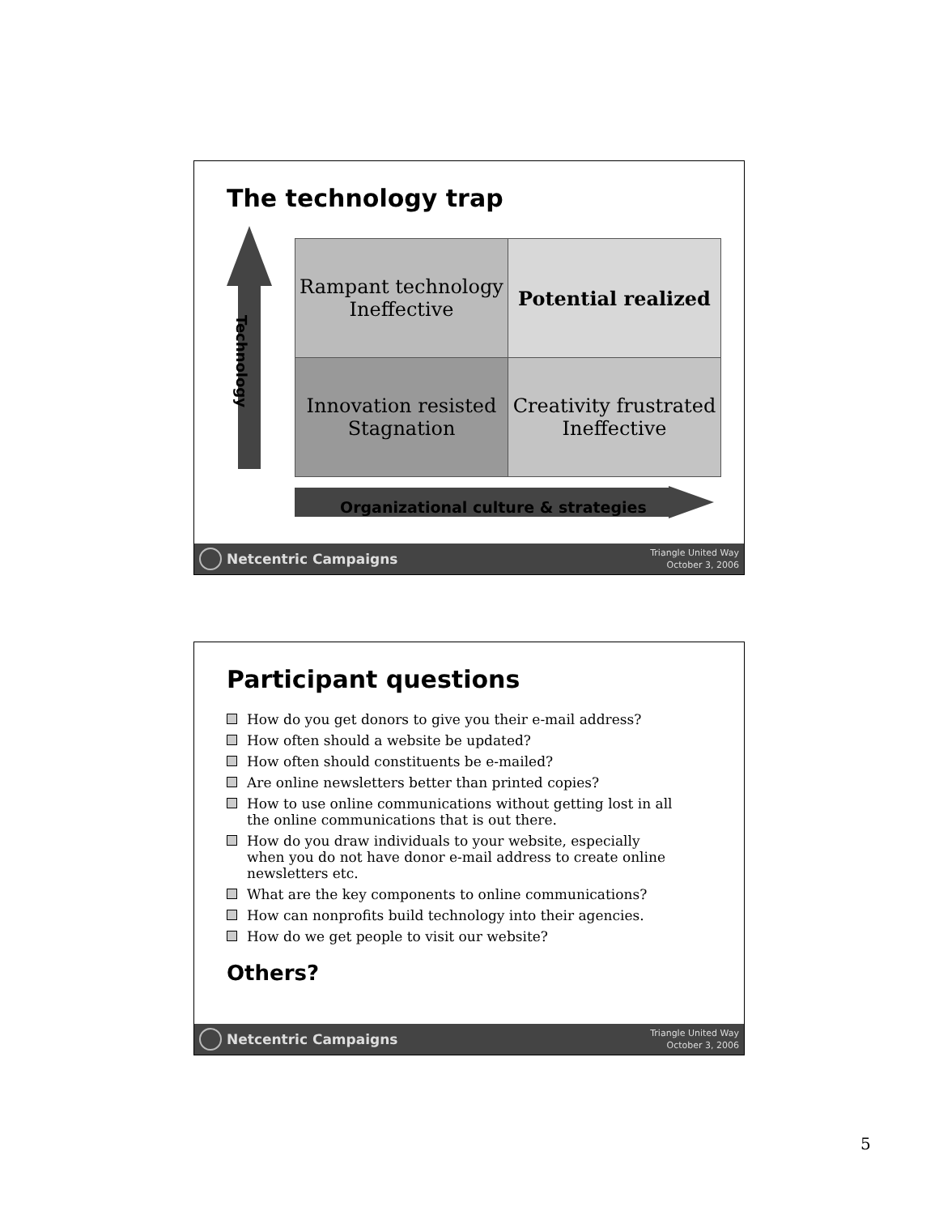The technology trap
Technology
| Rampant technology Ineffective | Potential realized |
| Innovation resisted Stagnation | Creativity frustrated Ineffective |
Organizational culture & strategies
Netcentric Campaigns Triangle United Way
October 3, 2006
Participant questions
How do you get donors to give you their e-mail address?
How often should a website be updated?
How often should constituents be e-mailed?
Are online newsletters better than printed copies?
How to use online communications without getting lost in all the online communications that is out there.
How do you draw individuals to your website, especially when you do not have donor e-mail address to create online newsletters etc.
What are the key components to online communications?
How can nonprofits build technology into their agencies.
How do we get people to visit our website?
Others?
Netcentric Campaigns Triangle United Way
October 3, 2006
5